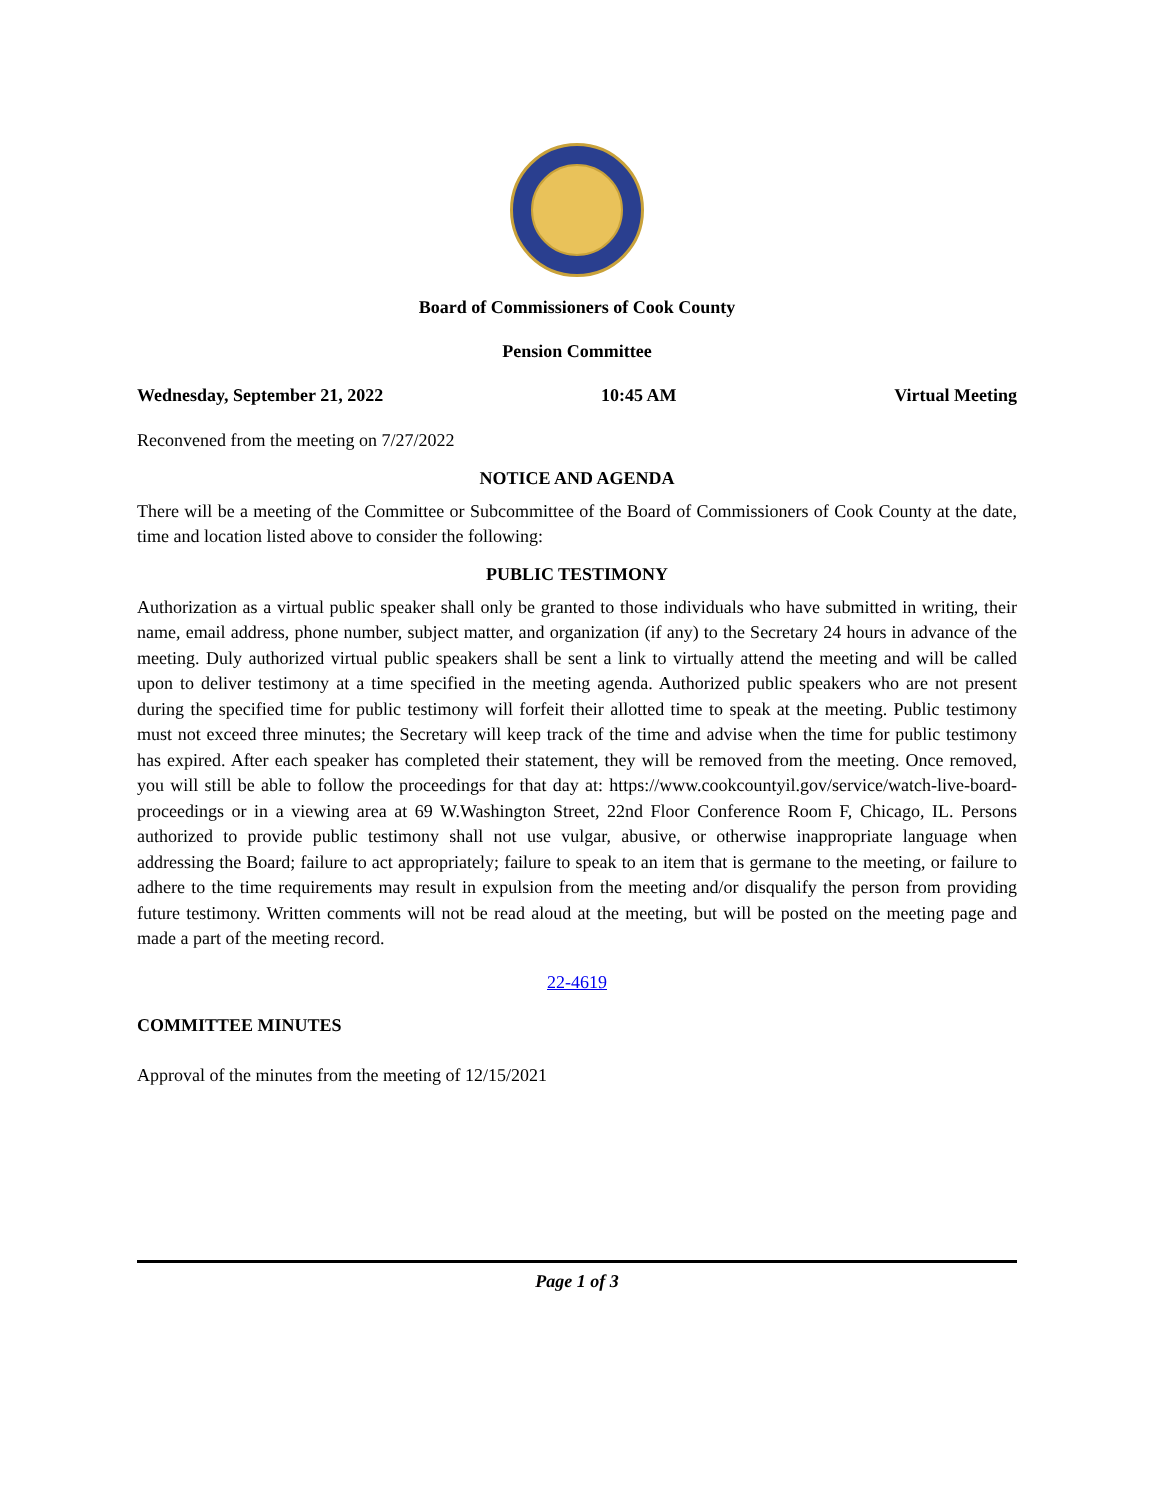Board of Commissioners of Cook County
Pension Committee
Wednesday, September 21, 2022 10:45 AM Virtual Meeting
Reconvened from the meeting on 7/27/2022
NOTICE AND AGENDA
There will be a meeting of the Committee or Subcommittee of the Board of Commissioners of Cook County at the date, time and location listed above to consider the following:
PUBLIC TESTIMONY
Authorization as a virtual public speaker shall only be granted to those individuals who have submitted in writing, their name, email address, phone number, subject matter, and organization (if any) to the Secretary 24 hours in advance of the meeting. Duly authorized virtual public speakers shall be sent a link to virtually attend the meeting and will be called upon to deliver testimony at a time specified in the meeting agenda. Authorized public speakers who are not present during the specified time for public testimony will forfeit their allotted time to speak at the meeting. Public testimony must not exceed three minutes; the Secretary will keep track of the time and advise when the time for public testimony has expired. After each speaker has completed their statement, they will be removed from the meeting. Once removed, you will still be able to follow the proceedings for that day at: https://www.cookcountyil.gov/service/watch-live-board-proceedings or in a viewing area at 69 W.Washington Street, 22nd Floor Conference Room F, Chicago, IL. Persons authorized to provide public testimony shall not use vulgar, abusive, or otherwise inappropriate language when addressing the Board; failure to act appropriately; failure to speak to an item that is germane to the meeting, or failure to adhere to the time requirements may result in expulsion from the meeting and/or disqualify the person from providing future testimony. Written comments will not be read aloud at the meeting, but will be posted on the meeting page and made a part of the meeting record.
22-4619
COMMITTEE MINUTES
Approval of the minutes from the meeting of 12/15/2021
Page 1 of 3